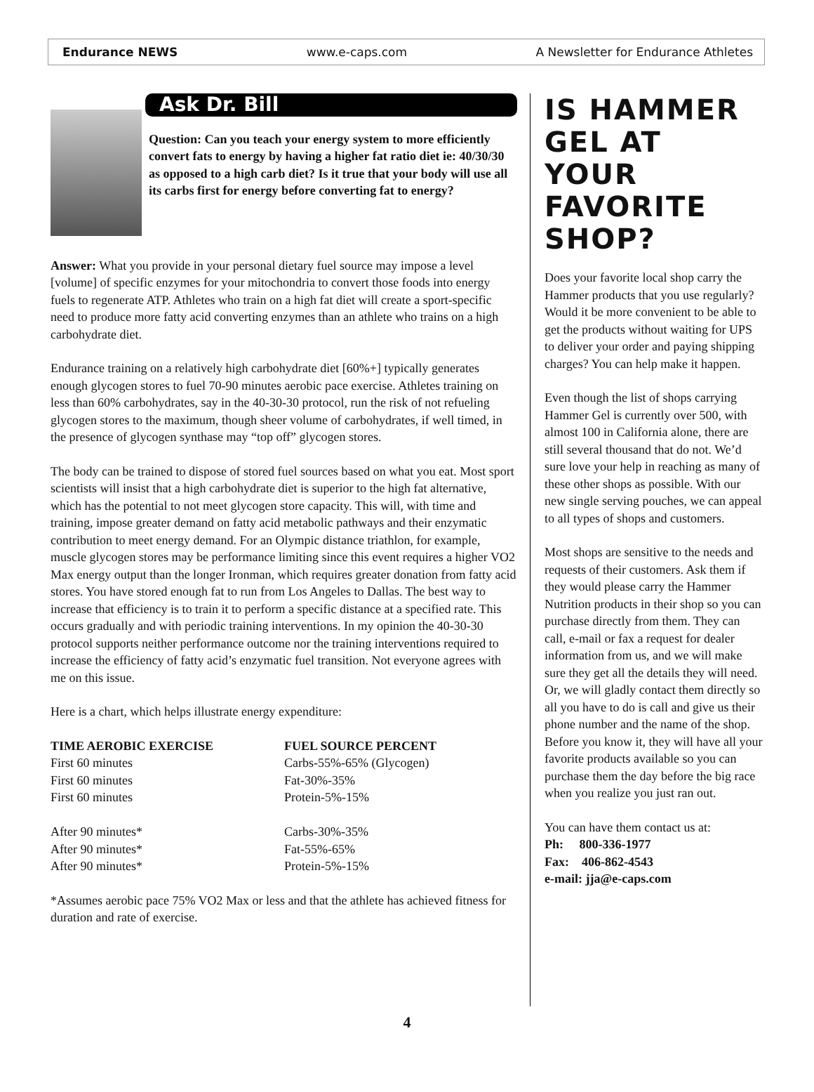Endurance NEWS www.e-caps.com A Newsletter for Endurance Athletes
Ask Dr. Bill
Question: Can you teach your energy system to more efficiently convert fats to energy by having a higher fat ratio diet ie: 40/30/30 as opposed to a high carb diet? Is it true that your body will use all its carbs first for energy before converting fat to energy?
Answer: What you provide in your personal dietary fuel source may impose a level [volume] of specific enzymes for your mitochondria to convert those foods into energy fuels to regenerate ATP. Athletes who train on a high fat diet will create a sport-specific need to produce more fatty acid converting enzymes than an athlete who trains on a high carbohydrate diet.
Endurance training on a relatively high carbohydrate diet [60%+] typically generates enough glycogen stores to fuel 70-90 minutes aerobic pace exercise. Athletes training on less than 60% carbohydrates, say in the 40-30-30 protocol, run the risk of not refueling glycogen stores to the maximum, though sheer volume of carbohydrates, if well timed, in the presence of glycogen synthase may “top off” glycogen stores.
The body can be trained to dispose of stored fuel sources based on what you eat. Most sport scientists will insist that a high carbohydrate diet is superior to the high fat alternative, which has the potential to not meet glycogen store capacity. This will, with time and training, impose greater demand on fatty acid metabolic pathways and their enzymatic contribution to meet energy demand. For an Olympic distance triathlon, for example, muscle glycogen stores may be performance limiting since this event requires a higher VO2 Max energy output than the longer Ironman, which requires greater donation from fatty acid stores. You have stored enough fat to run from Los Angeles to Dallas. The best way to increase that efficiency is to train it to perform a specific distance at a specified rate. This occurs gradually and with periodic training interventions. In my opinion the 40-30-30 protocol supports neither performance outcome nor the training interventions required to increase the efficiency of fatty acid’s enzymatic fuel transition. Not everyone agrees with me on this issue.
Here is a chart, which helps illustrate energy expenditure:
| TIME AEROBIC EXERCISE | FUEL SOURCE PERCENT |
| --- | --- |
| First 60 minutes | Carbs-55%-65% (Glycogen) |
| First 60 minutes | Fat-30%-35% |
| First 60 minutes | Protein-5%-15% |
| After 90 minutes* | Carbs-30%-35% |
| After 90 minutes* | Fat-55%-65% |
| After 90 minutes* | Protein-5%-15% |
*Assumes aerobic pace 75% VO2 Max or less and that the athlete has achieved fitness for duration and rate of exercise.
IS HAMMER GEL AT YOUR FAVORITE SHOP?
Does your favorite local shop carry the Hammer products that you use regularly? Would it be more convenient to be able to get the products without waiting for UPS to deliver your order and paying shipping charges? You can help make it happen.
Even though the list of shops carrying Hammer Gel is currently over 500, with almost 100 in California alone, there are still several thousand that do not. We’d sure love your help in reaching as many of these other shops as possible. With our new single serving pouches, we can appeal to all types of shops and customers.
Most shops are sensitive to the needs and requests of their customers. Ask them if they would please carry the Hammer Nutrition products in their shop so you can purchase directly from them. They can call, e-mail or fax a request for dealer information from us, and we will make sure they get all the details they will need. Or, we will gladly contact them directly so all you have to do is call and give us their phone number and the name of the shop. Before you know it, they will have all your favorite products available so you can purchase them the day before the big race when you realize you just ran out.
You can have them contact us at:
Ph: 800-336-1977
Fax: 406-862-4543
e-mail: jja@e-caps.com
4